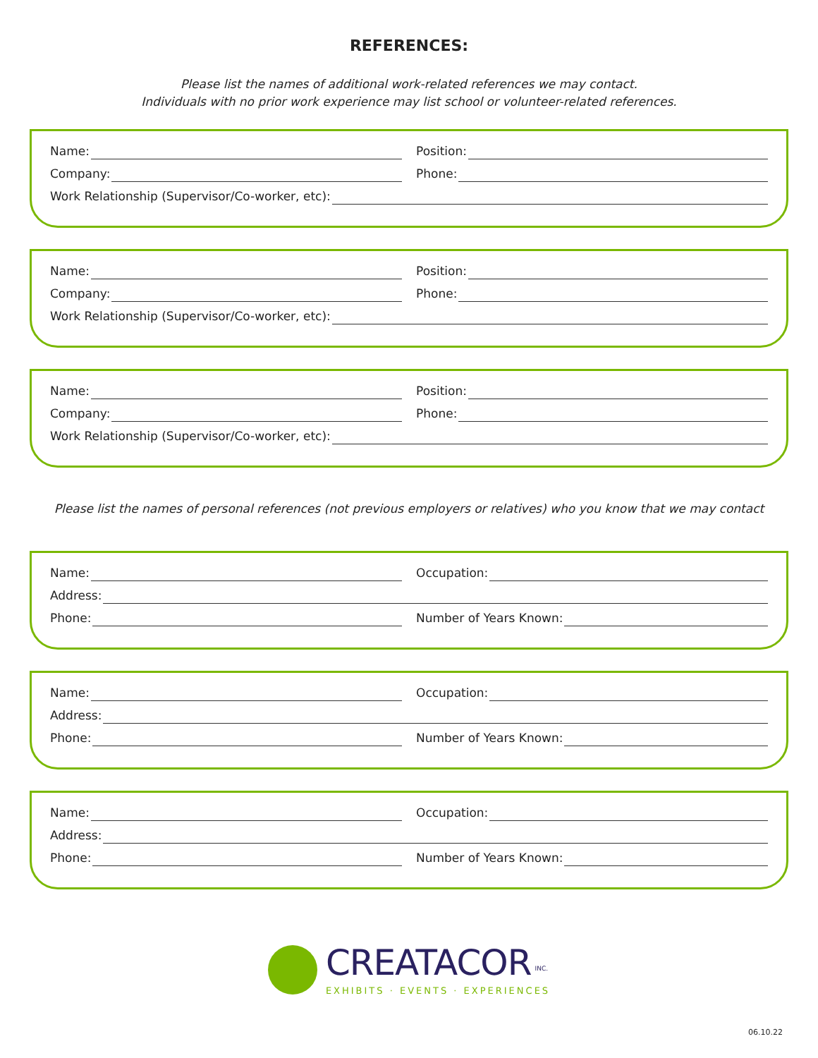REFERENCES:
Please list the names of additional work-related references we may contact.
Individuals with no prior work experience may list school or volunteer-related references.
Name: Position:
Company: Phone:
Work Relationship (Supervisor/Co-worker, etc):
Name: Position:
Company: Phone:
Work Relationship (Supervisor/Co-worker, etc):
Name: Position:
Company: Phone:
Work Relationship (Supervisor/Co-worker, etc):
Please list the names of personal references (not previous employers or relatives) who you know that we may contact
Name: Occupation:
Address:
Phone: Number of Years Known:
Name: Occupation:
Address:
Phone: Number of Years Known:
Name: Occupation:
Address:
Phone: Number of Years Known:
CREATACOR <sup>INC.</sup>
EXHIBITS · EVENTS · EXPERIENCES
06.10.22